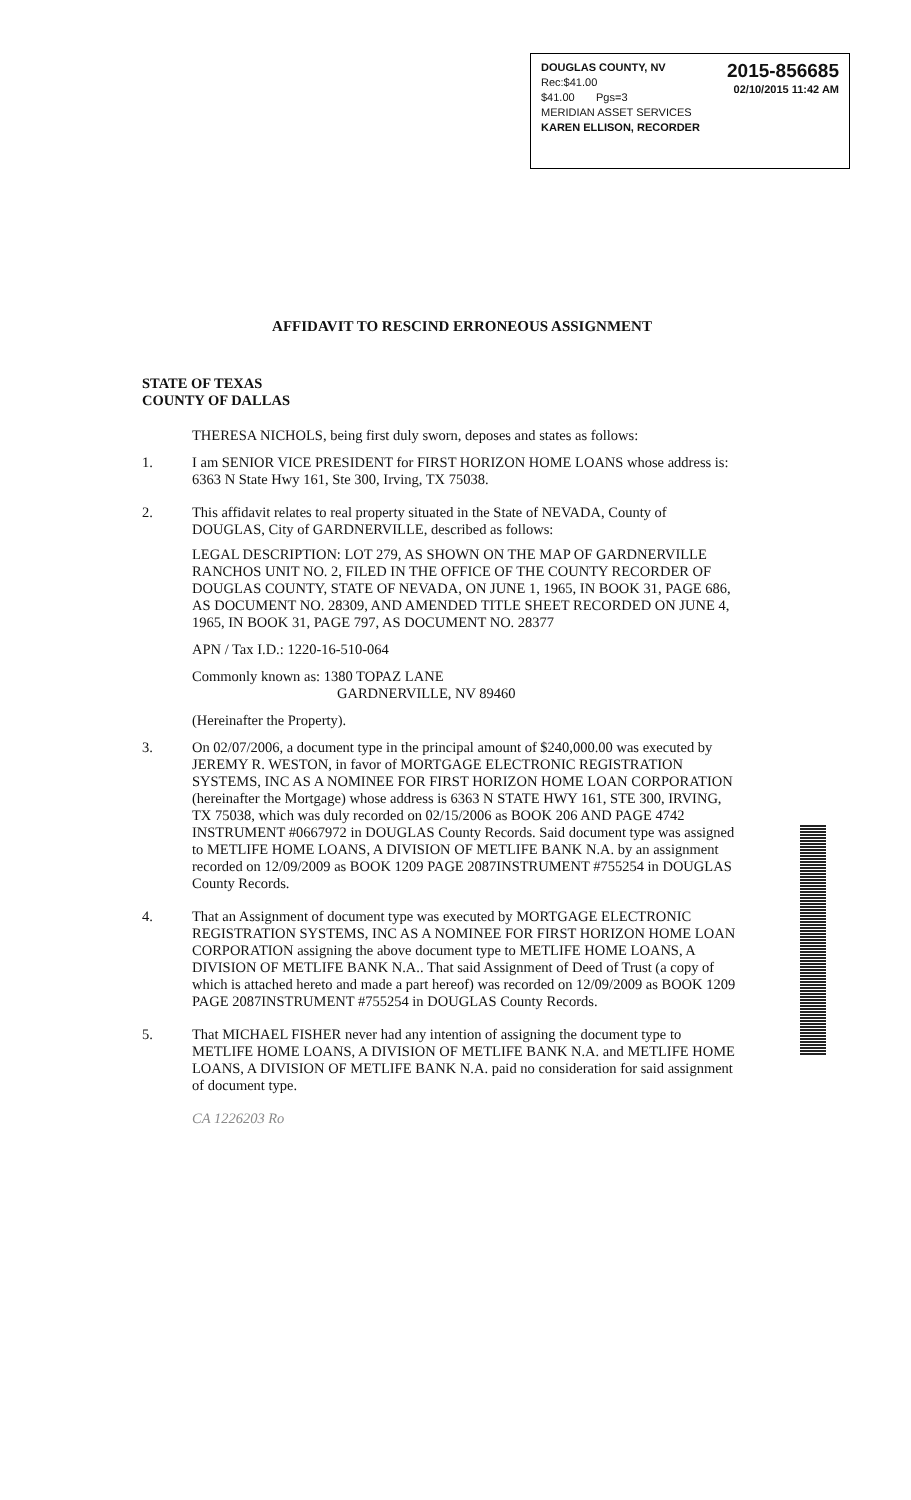2015-856685
02/10/2015 11:42 AM
DOUGLAS COUNTY, NV
Rec:$41.00
$41.00 Pgs=3
MERIDIAN ASSET SERVICES
KAREN ELLISON, RECORDER
AFFIDAVIT TO RESCIND ERRONEOUS ASSIGNMENT
STATE OF TEXAS
COUNTY OF DALLAS
THERESA NICHOLS, being first duly sworn, deposes and states as follows:
1. I am SENIOR VICE PRESIDENT for FIRST HORIZON HOME LOANS whose address is: 6363 N State Hwy 161, Ste 300, Irving, TX 75038.
2. This affidavit relates to real property situated in the State of NEVADA, County of DOUGLAS, City of GARDNERVILLE, described as follows:
LEGAL DESCRIPTION: LOT 279, AS SHOWN ON THE MAP OF GARDNERVILLE RANCHOS UNIT NO. 2, FILED IN THE OFFICE OF THE COUNTY RECORDER OF DOUGLAS COUNTY, STATE OF NEVADA, ON JUNE 1, 1965, IN BOOK 31, PAGE 686, AS DOCUMENT NO. 28309, AND AMENDED TITLE SHEET RECORDED ON JUNE 4, 1965, IN BOOK 31, PAGE 797, AS DOCUMENT NO. 28377
APN / Tax I.D.: 1220-16-510-064
Commonly known as: 1380 TOPAZ LANE
GARDNERVILLE, NV 89460
(Hereinafter the Property).
3. On 02/07/2006, a document type in the principal amount of $240,000.00 was executed by JEREMY R. WESTON, in favor of MORTGAGE ELECTRONIC REGISTRATION SYSTEMS, INC AS A NOMINEE FOR FIRST HORIZON HOME LOAN CORPORATION (hereinafter the Mortgage) whose address is 6363 N STATE HWY 161, STE 300, IRVING, TX 75038, which was duly recorded on 02/15/2006 as BOOK 206 AND PAGE 4742 INSTRUMENT #0667972 in DOUGLAS County Records. Said document type was assigned to METLIFE HOME LOANS, A DIVISION OF METLIFE BANK N.A. by an assignment recorded on 12/09/2009 as BOOK 1209 PAGE 2087INSTRUMENT #755254 in DOUGLAS County Records.
4. That an Assignment of document type was executed by MORTGAGE ELECTRONIC REGISTRATION SYSTEMS, INC AS A NOMINEE FOR FIRST HORIZON HOME LOAN CORPORATION assigning the above document type to METLIFE HOME LOANS, A DIVISION OF METLIFE BANK N.A.. That said Assignment of Deed of Trust (a copy of which is attached hereto and made a part hereof) was recorded on 12/09/2009 as BOOK 1209 PAGE 2087INSTRUMENT #755254 in DOUGLAS County Records.
5. That MICHAEL FISHER never had any intention of assigning the document type to METLIFE HOME LOANS, A DIVISION OF METLIFE BANK N.A. and METLIFE HOME LOANS, A DIVISION OF METLIFE BANK N.A. paid no consideration for said assignment of document type.
CA 1226203 Ro